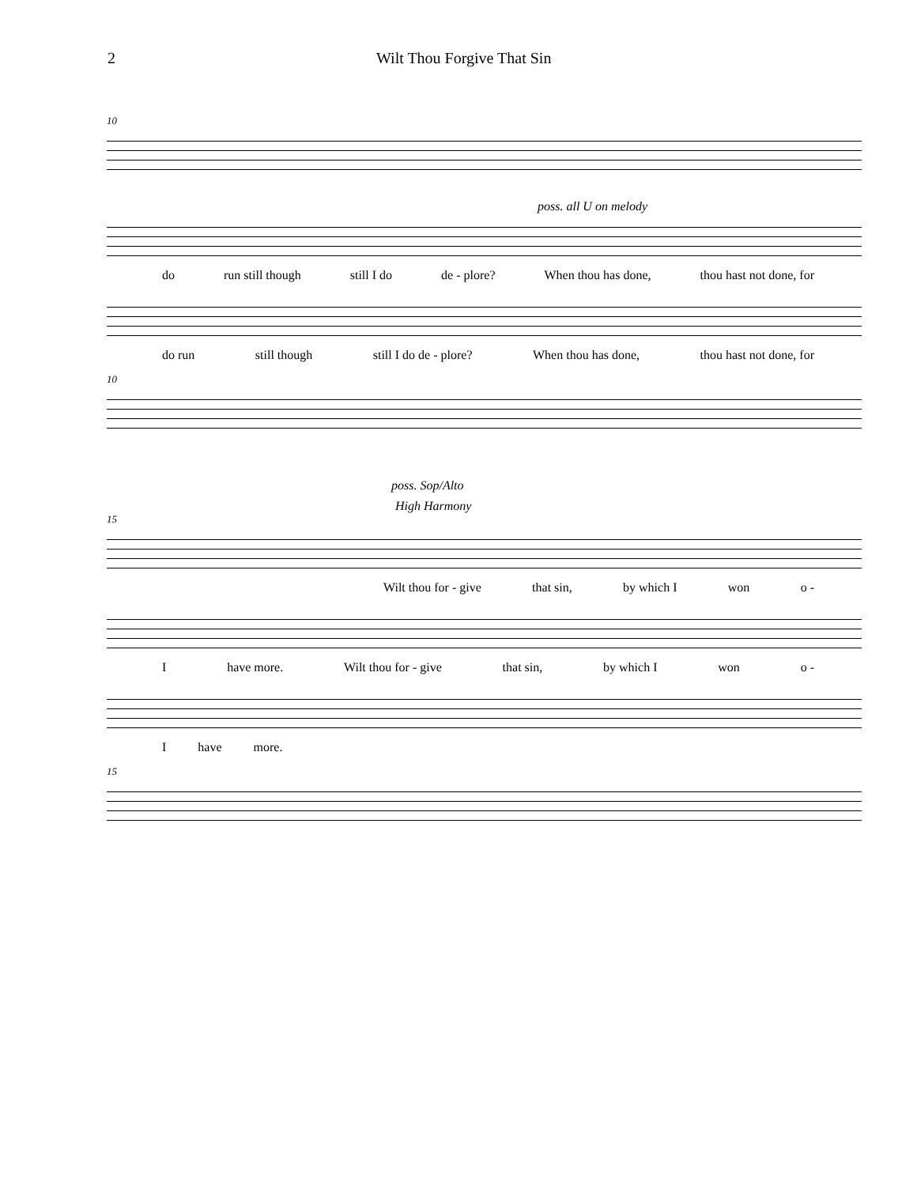2 Wilt Thou Forgive That Sin
10
poss. all U on melody
do run still though still I do de - plore? When thou has done, thou hast not done, for
do run still though still I do de - plore? When thou has done, thou hast not done, for
10
poss. Sop/Alto
High Harmony
15
Wilt thou for - give that sin, by which I won o -
Ihave more. Wilt thou for - give that sin, by which I won o -
Ihave more.
15